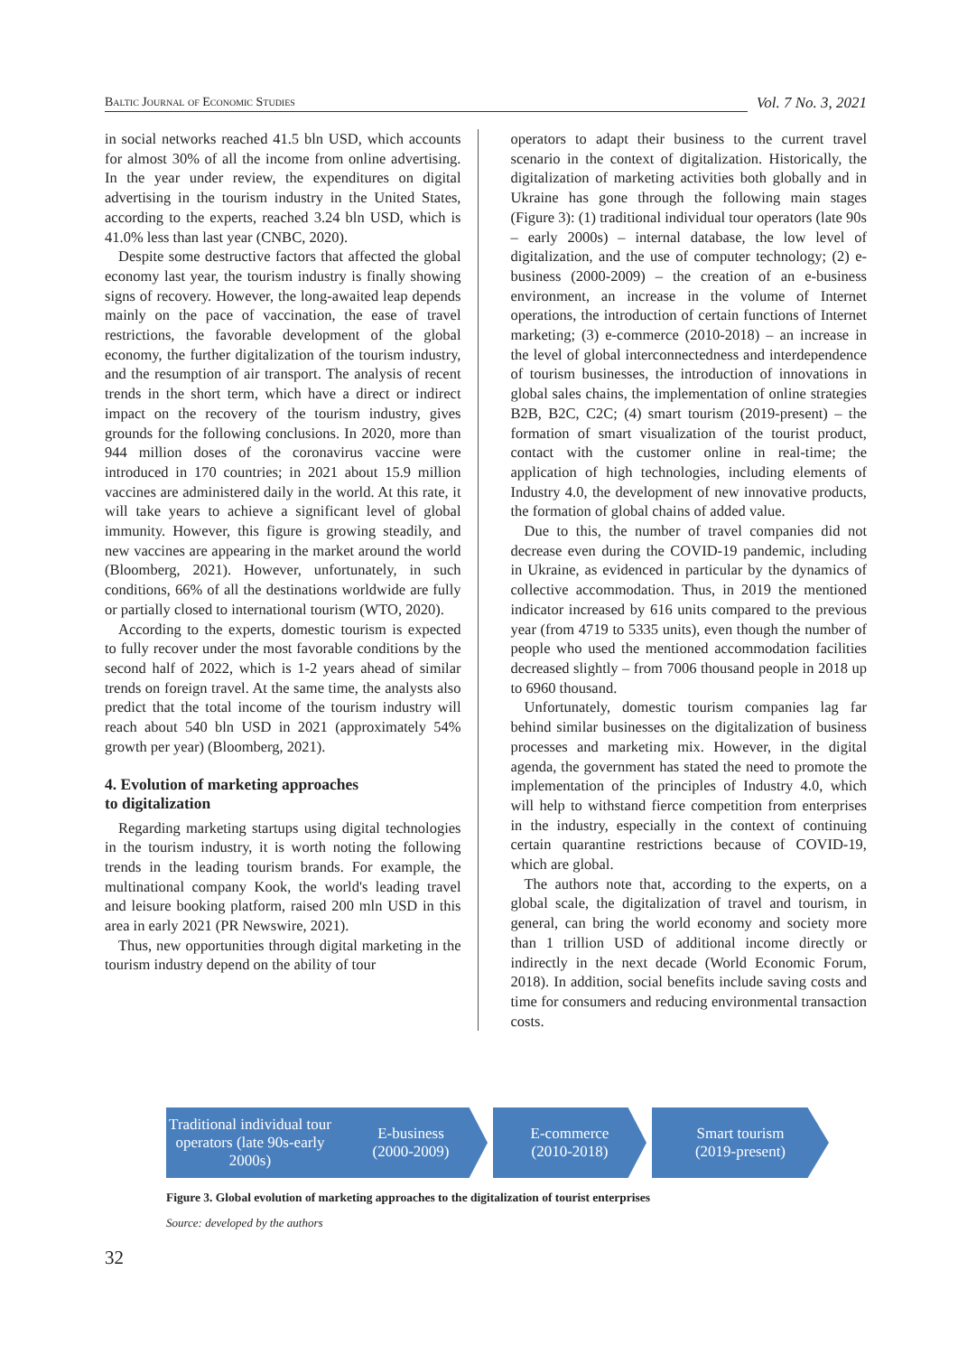Baltic Journal of Economic Studies
Vol. 7 No. 3, 2021
in social networks reached 41.5 bln USD, which accounts for almost 30% of all the income from online advertising. In the year under review, the expenditures on digital advertising in the tourism industry in the United States, according to the experts, reached 3.24 bln USD, which is 41.0% less than last year (CNBC, 2020).
Despite some destructive factors that affected the global economy last year, the tourism industry is finally showing signs of recovery. However, the long-awaited leap depends mainly on the pace of vaccination, the ease of travel restrictions, the favorable development of the global economy, the further digitalization of the tourism industry, and the resumption of air transport. The analysis of recent trends in the short term, which have a direct or indirect impact on the recovery of the tourism industry, gives grounds for the following conclusions. In 2020, more than 944 million doses of the coronavirus vaccine were introduced in 170 countries; in 2021 about 15.9 million vaccines are administered daily in the world. At this rate, it will take years to achieve a significant level of global immunity. However, this figure is growing steadily, and new vaccines are appearing in the market around the world (Bloomberg, 2021). However, unfortunately, in such conditions, 66% of all the destinations worldwide are fully or partially closed to international tourism (WTO, 2020).
According to the experts, domestic tourism is expected to fully recover under the most favorable conditions by the second half of 2022, which is 1-2 years ahead of similar trends on foreign travel. At the same time, the analysts also predict that the total income of the tourism industry will reach about 540 bln USD in 2021 (approximately 54% growth per year) (Bloomberg, 2021).
4. Evolution of marketing approaches
to digitalization
Regarding marketing startups using digital technologies in the tourism industry, it is worth noting the following trends in the leading tourism brands. For example, the multinational company Kook, the world's leading travel and leisure booking platform, raised 200 mln USD in this area in early 2021 (PR Newswire, 2021).
Thus, new opportunities through digital marketing in the tourism industry depend on the ability of tour
operators to adapt their business to the current travel scenario in the context of digitalization. Historically, the digitalization of marketing activities both globally and in Ukraine has gone through the following main stages (Figure 3): (1) traditional individual tour operators (late 90s – early 2000s) – internal database, the low level of digitalization, and the use of computer technology; (2) e-business (2000-2009) – the creation of an e-business environment, an increase in the volume of Internet operations, the introduction of certain functions of Internet marketing; (3) e-commerce (2010-2018) – an increase in the level of global interconnectedness and interdependence of tourism businesses, the introduction of innovations in global sales chains, the implementation of online strategies B2B, B2C, C2C; (4) smart tourism (2019-present) – the formation of smart visualization of the tourist product, contact with the customer online in real-time; the application of high technologies, including elements of Industry 4.0, the development of new innovative products, the formation of global chains of added value.
Due to this, the number of travel companies did not decrease even during the COVID-19 pandemic, including in Ukraine, as evidenced in particular by the dynamics of collective accommodation. Thus, in 2019 the mentioned indicator increased by 616 units compared to the previous year (from 4719 to 5335 units), even though the number of people who used the mentioned accommodation facilities decreased slightly – from 7006 thousand people in 2018 up to 6960 thousand.
Unfortunately, domestic tourism companies lag far behind similar businesses on the digitalization of business processes and marketing mix. However, in the digital agenda, the government has stated the need to promote the implementation of the principles of Industry 4.0, which will help to withstand fierce competition from enterprises in the industry, especially in the context of continuing certain quarantine restrictions because of COVID-19, which are global.
The authors note that, according to the experts, on a global scale, the digitalization of travel and tourism, in general, can bring the world economy and society more than 1 trillion USD of additional income directly or indirectly in the next decade (World Economic Forum, 2018). In addition, social benefits include saving costs and time for consumers and reducing environmental transaction costs.
Traditional individual tour operators (late 90s-early 2000s)
E-business
(2000-2009)
E-commerce
(2010-2018)
Smart tourism
(2019-present)
Figure 3. Global evolution of marketing approaches to the digitalization of tourist enterprises
Source: developed by the authors
32